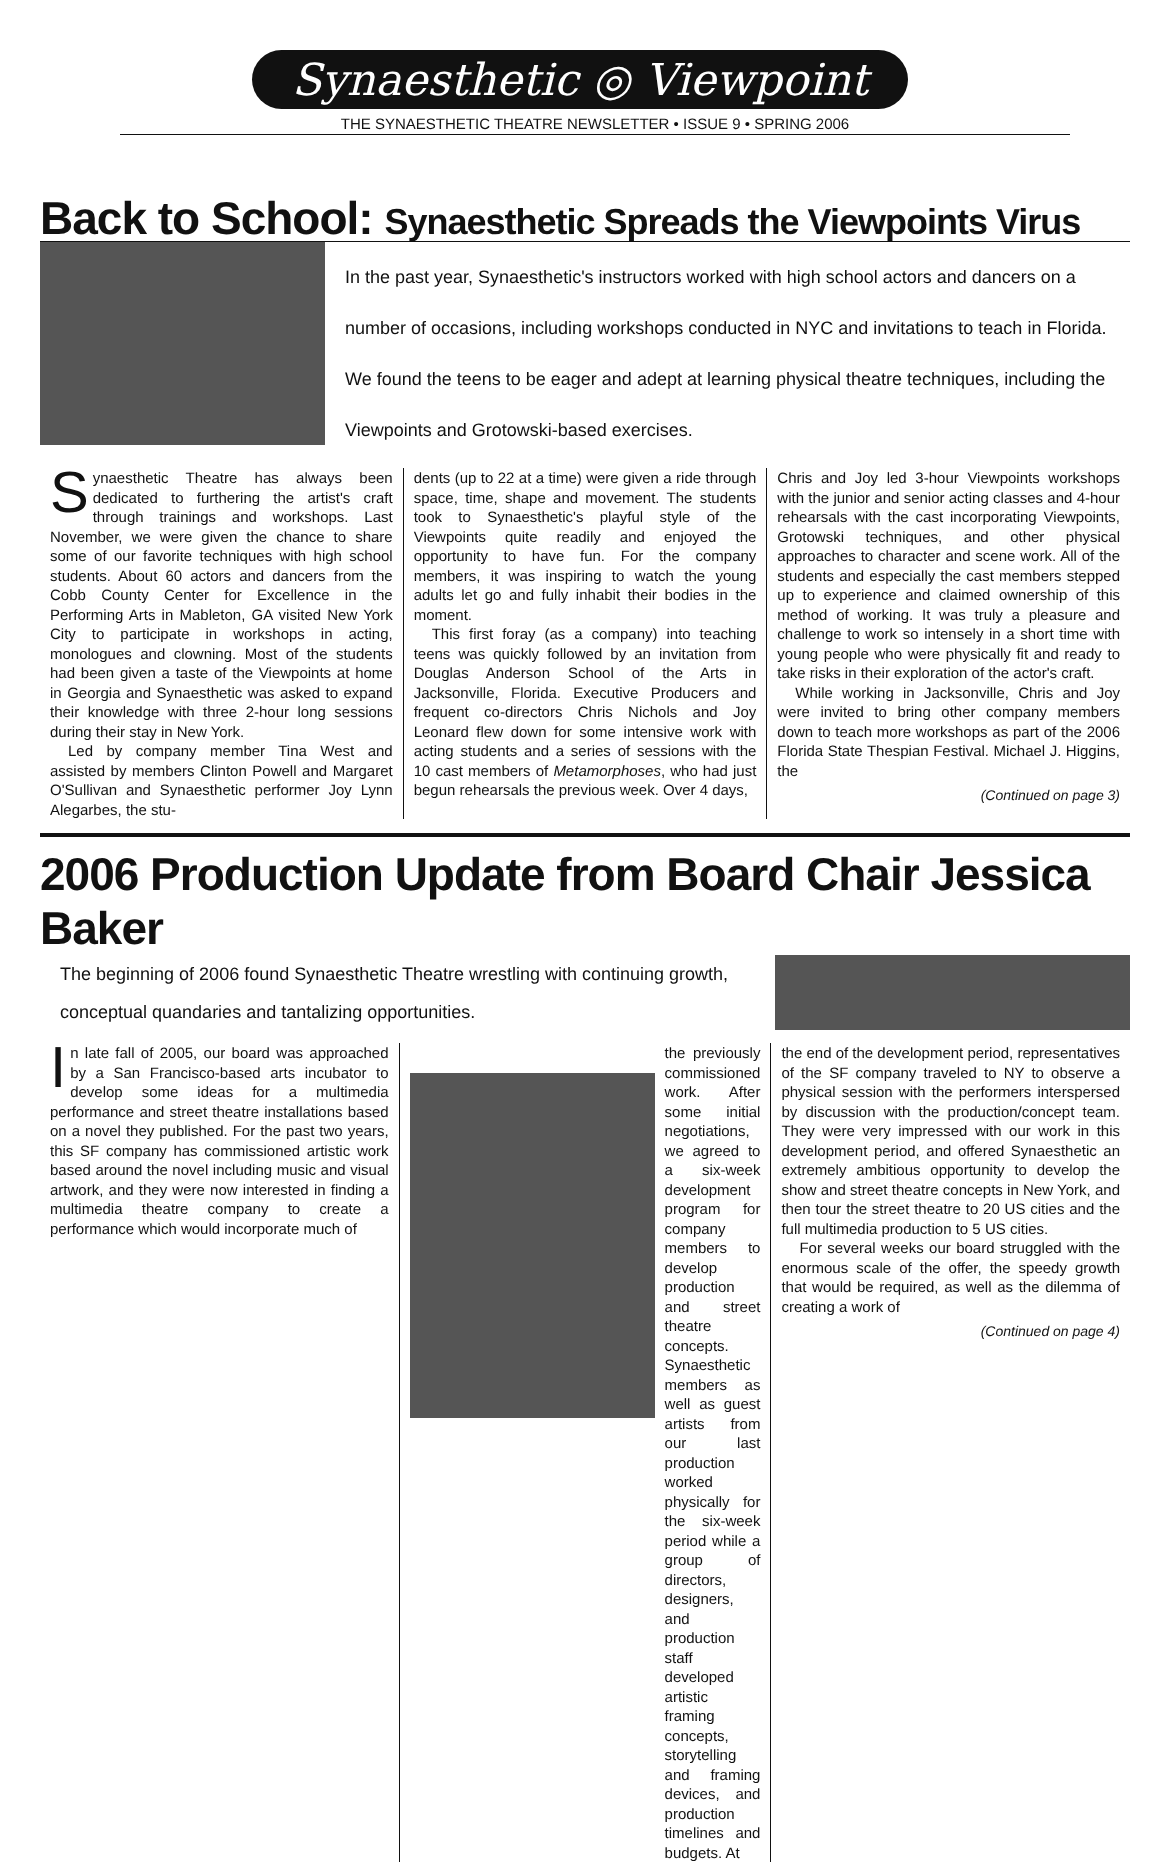Synaesthetic ◎ Viewpoint
THE SYNAESTHETIC THEATRE NEWSLETTER • ISSUE 9 • SPRING 2006
Back to School: Synaesthetic Spreads the Viewpoints Virus
In the past year, Synaesthetic's instructors worked with high school actors and dancers on a number of occasions, including workshops conducted in NYC and invitations to teach in Florida. We found the teens to be eager and adept at learning physical theatre techniques, including the Viewpoints and Grotowski-based exercises.
Synaesthetic Theatre has always been dedicated to furthering the artist's craft through trainings and workshops. Last November, we were given the chance to share some of our favorite techniques with high school students. About 60 actors and dancers from the Cobb County Center for Excellence in the Performing Arts in Mableton, GA visited New York City to participate in workshops in acting, monologues and clowning. Most of the students had been given a taste of the Viewpoints at home in Georgia and Synaesthetic was asked to expand their knowledge with three 2-hour long sessions during their stay in New York.
Led by company member Tina West and assisted by members Clinton Powell and Margaret O'Sullivan and Synaesthetic performer Joy Lynn Alegarbes, the stu-
dents (up to 22 at a time) were given a ride through space, time, shape and movement. The students took to Synaesthetic's playful style of the Viewpoints quite readily and enjoyed the opportunity to have fun. For the company members, it was inspiring to watch the young adults let go and fully inhabit their bodies in the moment.
This first foray (as a company) into teaching teens was quickly followed by an invitation from Douglas Anderson School of the Arts in Jacksonville, Florida. Executive Producers and frequent co-directors Chris Nichols and Joy Leonard flew down for some intensive work with acting students and a series of sessions with the 10 cast members of Metamorphoses, who had just begun rehearsals the previous week. Over 4 days,
Chris and Joy led 3-hour Viewpoints workshops with the junior and senior acting classes and 4-hour rehearsals with the cast incorporating Viewpoints, Grotowski techniques, and other physical approaches to character and scene work. All of the students and especially the cast members stepped up to experience and claimed ownership of this method of working. It was truly a pleasure and challenge to work so intensely in a short time with young people who were physically fit and ready to take risks in their exploration of the actor's craft.
While working in Jacksonville, Chris and Joy were invited to bring other company members down to teach more workshops as part of the 2006 Florida State Thespian Festival. Michael J. Higgins, the
(Continued on page 3)
2006 Production Update from Board Chair Jessica Baker
The beginning of 2006 found Synaesthetic Theatre wrestling with continuing growth, conceptual quandaries and tantalizing opportunities.
In late fall of 2005, our board was approached by a San Francisco-based arts incubator to develop some ideas for a multimedia performance and street theatre installations based on a novel they published. For the past two years, this SF company has commissioned artistic work based around the novel including music and visual artwork, and they were now interested in finding a multimedia theatre company to create a performance which would incorporate much of
the previously commissioned work. After some initial negotiations, we agreed to a six-week development program for company members to develop production and street theatre concepts. Synaesthetic members as well as guest artists from our last production worked physically for the six-week period while a group of directors, designers, and production staff developed artistic framing concepts, storytelling and framing devices, and production timelines and budgets. At
the end of the development period, representatives of the SF company traveled to NY to observe a physical session with the performers interspersed by discussion with the production/concept team. They were very impressed with our work in this development period, and offered Synaesthetic an extremely ambitious opportunity to develop the show and street theatre concepts in New York, and then tour the street theatre to 20 US cities and the full multimedia production to 5 US cities.
For several weeks our board struggled with the enormous scale of the offer, the speedy growth that would be required, as well as the dilemma of creating a work of
(Continued on page 4)